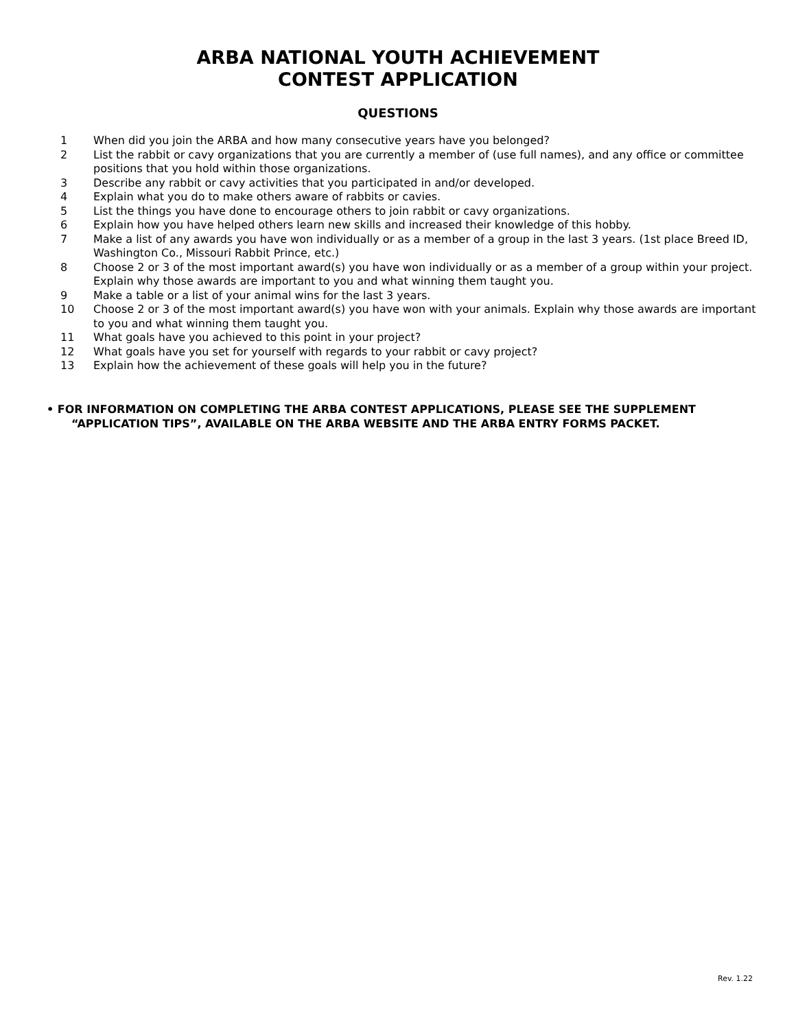ARBA NATIONAL YOUTH ACHIEVEMENT
CONTEST APPLICATION
QUESTIONS
1 When did you join the ARBA and how many consecutive years have you belonged?
2 List the rabbit or cavy organizations that you are currently a member of (use full names), and any office or committee positions that you hold within those organizations.
3 Describe any rabbit or cavy activities that you participated in and/or developed.
4 Explain what you do to make others aware of rabbits or cavies.
5 List the things you have done to encourage others to join rabbit or cavy organizations.
6 Explain how you have helped others learn new skills and increased their knowledge of this hobby.
7 Make a list of any awards you have won individually or as a member of a group in the last 3 years. (1st place Breed ID, Washington Co., Missouri Rabbit Prince, etc.)
8 Choose 2 or 3 of the most important award(s) you have won individually or as a member of a group within your project. Explain why those awards are important to you and what winning them taught you.
9 Make a table or a list of your animal wins for the last 3 years.
10 Choose 2 or 3 of the most important award(s) you have won with your animals. Explain why those awards are important to you and what winning them taught you.
11 What goals have you achieved to this point in your project?
12 What goals have you set for yourself with regards to your rabbit or cavy project?
13 Explain how the achievement of these goals will help you in the future?
• FOR INFORMATION ON COMPLETING THE ARBA CONTEST APPLICATIONS, PLEASE SEE THE SUPPLEMENT
“APPLICATION TIPS”, AVAILABLE ON THE ARBA WEBSITE AND THE ARBA ENTRY FORMS PACKET.
Rev. 1.22